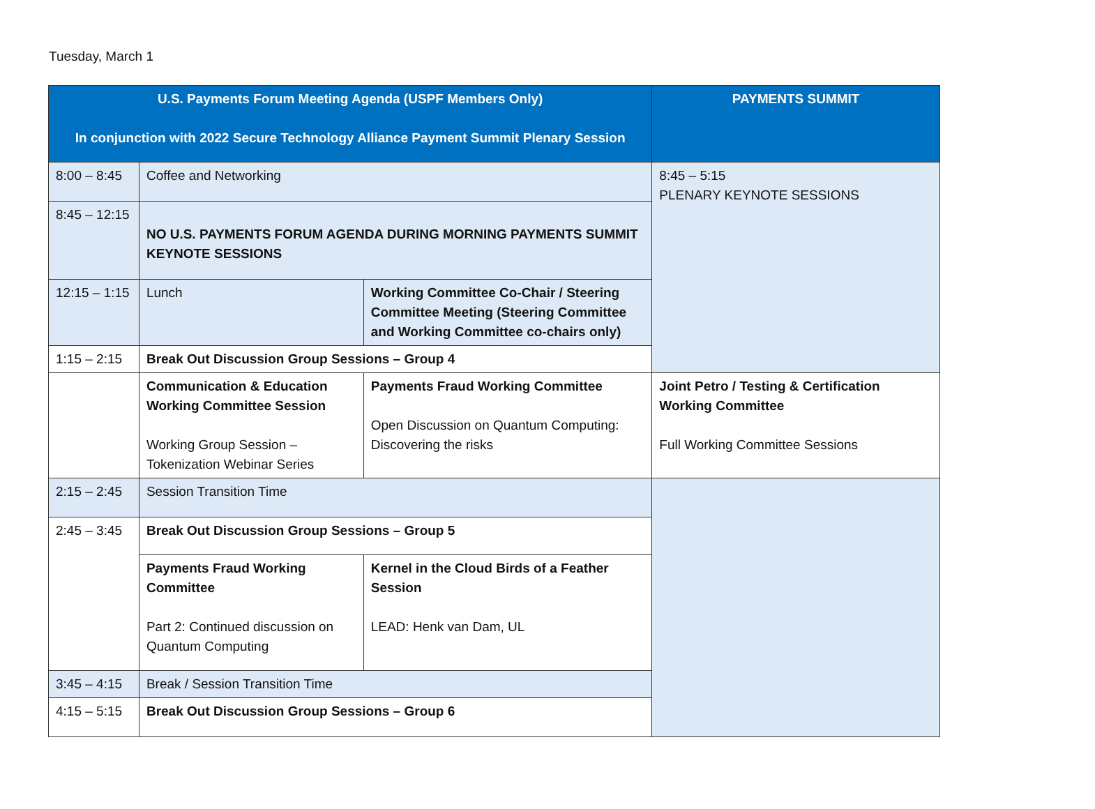Tuesday, March 1
| U.S. Payments Forum Meeting Agenda (USPF Members Only) In conjunction with 2022 Secure Technology Alliance Payment Summit Plenary Session | | | PAYMENTS SUMMIT |
| --- | --- | --- | --- |
| 8:00 – 8:45 | Coffee and Networking | | 8:45 – 5:15 PLENARY KEYNOTE SESSIONS |
| 8:45 – 12:15 | NO U.S. PAYMENTS FORUM AGENDA DURING MORNING PAYMENTS SUMMIT KEYNOTE SESSIONS | | |
| 12:15 – 1:15 | Lunch | Working Committee Co-Chair / Steering Committee Meeting (Steering Committee and Working Committee co-chairs only) | |
| 1:15 – 2:15 | Break Out Discussion Group Sessions – Group 4 | | |
| | Communication & Education Working Committee Session Working Group Session – Tokenization Webinar Series | Payments Fraud Working Committee Open Discussion on Quantum Computing: Discovering the risks | Joint Petro / Testing & Certification Working Committee Full Working Committee Sessions |
| 2:15 – 2:45 | Session Transition Time | | |
| 2:45 – 3:45 | Break Out Discussion Group Sessions – Group 5 | | |
| | Payments Fraud Working Committee Part 2: Continued discussion on Quantum Computing | Kernel in the Cloud Birds of a Feather Session LEAD: Henk van Dam, UL | |
| 3:45 – 4:15 | Break / Session Transition Time | | |
| 4:15 – 5:15 | Break Out Discussion Group Sessions – Group 6 | | |